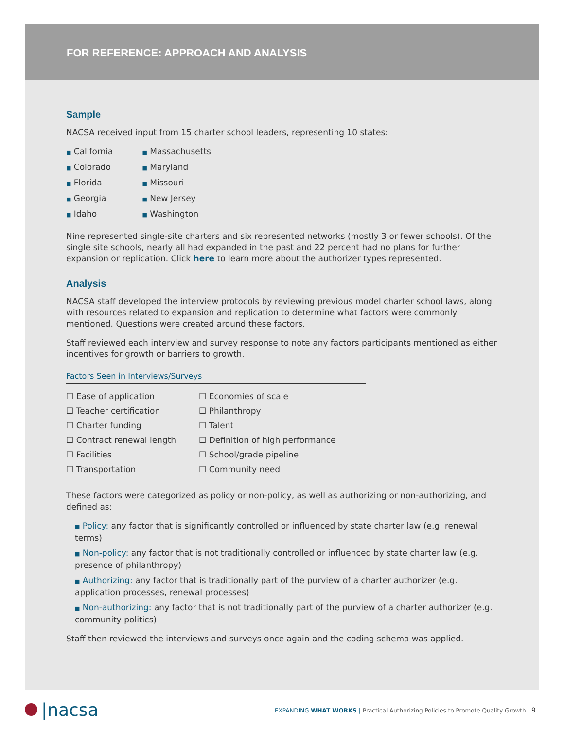FOR REFERENCE: APPROACH AND ANALYSIS
Sample
NACSA received input from 15 charter school leaders, representing 10 states:
■ California
■ Colorado
■ Florida
■ Georgia
■ Idaho
■ Massachusetts
■ Maryland
■ Missouri
■ New Jersey
■ Washington
Nine represented single-site charters and six represented networks (mostly 3 or fewer schools). Of the single site schools, nearly all had expanded in the past and 22 percent had no plans for further expansion or replication. Click here to learn more about the authorizer types represented.
Analysis
NACSA staff developed the interview protocols by reviewing previous model charter school laws, along with resources related to expansion and replication to determine what factors were commonly mentioned. Questions were created around these factors.
Staff reviewed each interview and survey response to note any factors participants mentioned as either incentives for growth or barriers to growth.
Factors Seen in Interviews/Surveys
☐ Ease of application
☐ Teacher certification
☐ Charter funding
☐ Contract renewal length
☐ Facilities
☐ Transportation
☐ Economies of scale
☐ Philanthropy
☐ Talent
☐ Definition of high performance
☐ School/grade pipeline
☐ Community need
These factors were categorized as policy or non-policy, as well as authorizing or non-authorizing, and defined as:
■ Policy: any factor that is significantly controlled or influenced by state charter law (e.g. renewal terms)
■ Non-policy: any factor that is not traditionally controlled or influenced by state charter law (e.g. presence of philanthropy)
■ Authorizing: any factor that is traditionally part of the purview of a charter authorizer (e.g. application processes, renewal processes)
■ Non-authorizing: any factor that is not traditionally part of the purview of a charter authorizer (e.g. community politics)
Staff then reviewed the interviews and surveys once again and the coding schema was applied.
|nacsa
EXPANDING WHAT WORKS | Practical Authorizing Policies to Promote Quality Growth 9